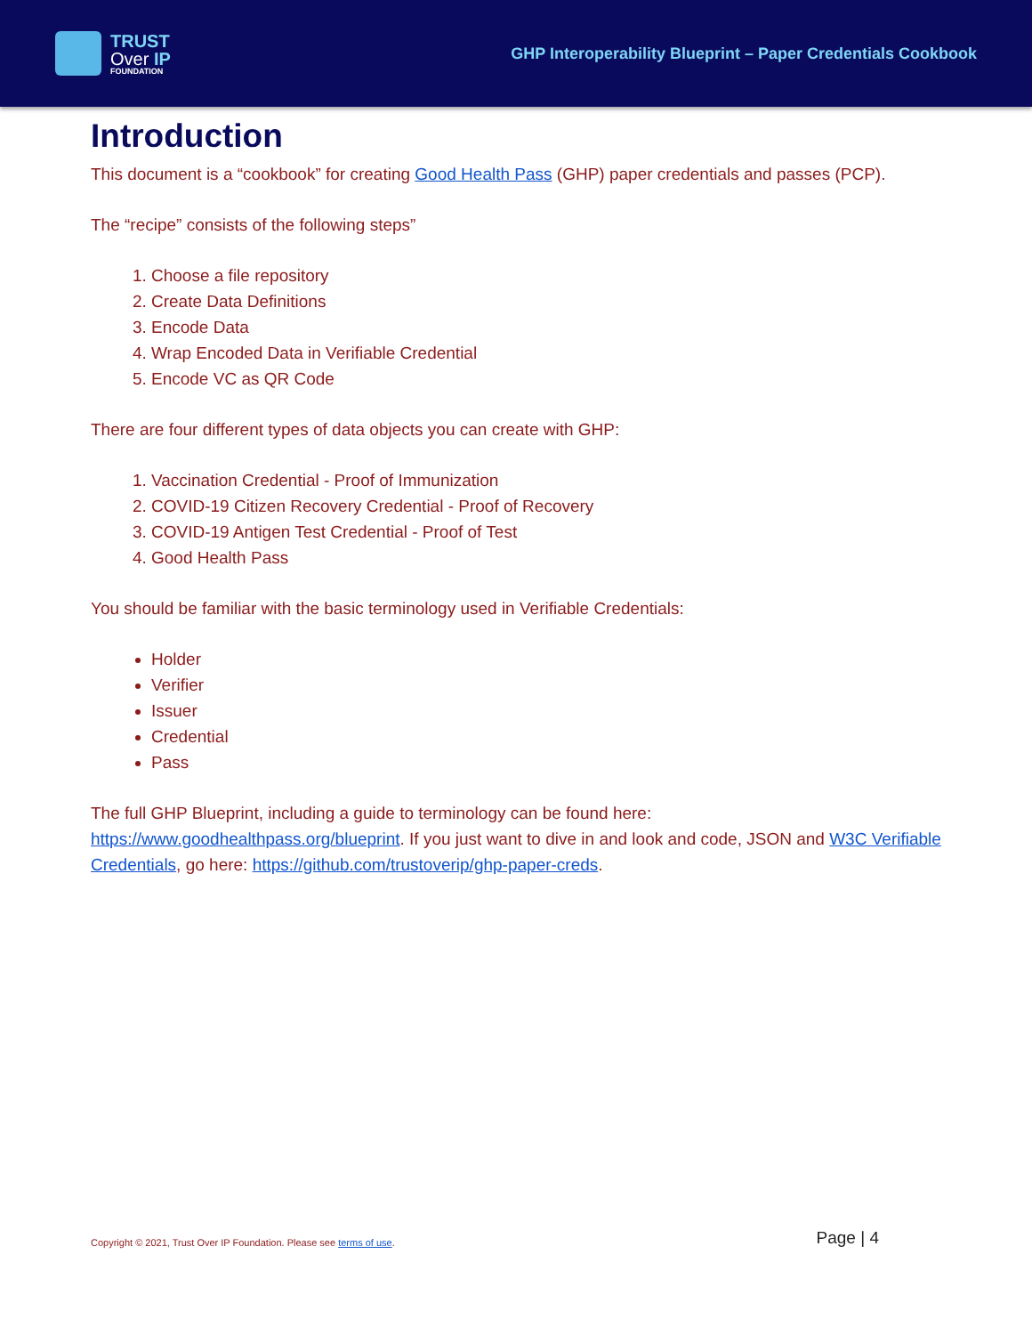TRUST
Over IP
FOUNDATION
GHP Interoperability Blueprint – Paper Credentials Cookbook
Introduction
This document is a “cookbook” for creating Good Health Pass (GHP) paper credentials and passes (PCP).
The “recipe” consists of the following steps”
1. Choose a file repository
2. Create Data Definitions
3. Encode Data
4. Wrap Encoded Data in Verifiable Credential
5. Encode VC as QR Code
There are four different types of data objects you can create with GHP:
1. Vaccination Credential - Proof of Immunization
2. COVID-19 Citizen Recovery Credential - Proof of Recovery
3. COVID-19 Antigen Test Credential - Proof of Test
4. Good Health Pass
You should be familiar with the basic terminology used in Verifiable Credentials:
Holder
Verifier
Issuer
Credential
Pass
The full GHP Blueprint, including a guide to terminology can be found here: https://www.goodhealthpass.org/blueprint. If you just want to dive in and look and code, JSON and W3C Verifiable Credentials, go here: https://github.com/trustoverip/ghp-paper-creds.
Copyright © 2021, Trust Over IP Foundation. Please see terms of use.
Page | 4